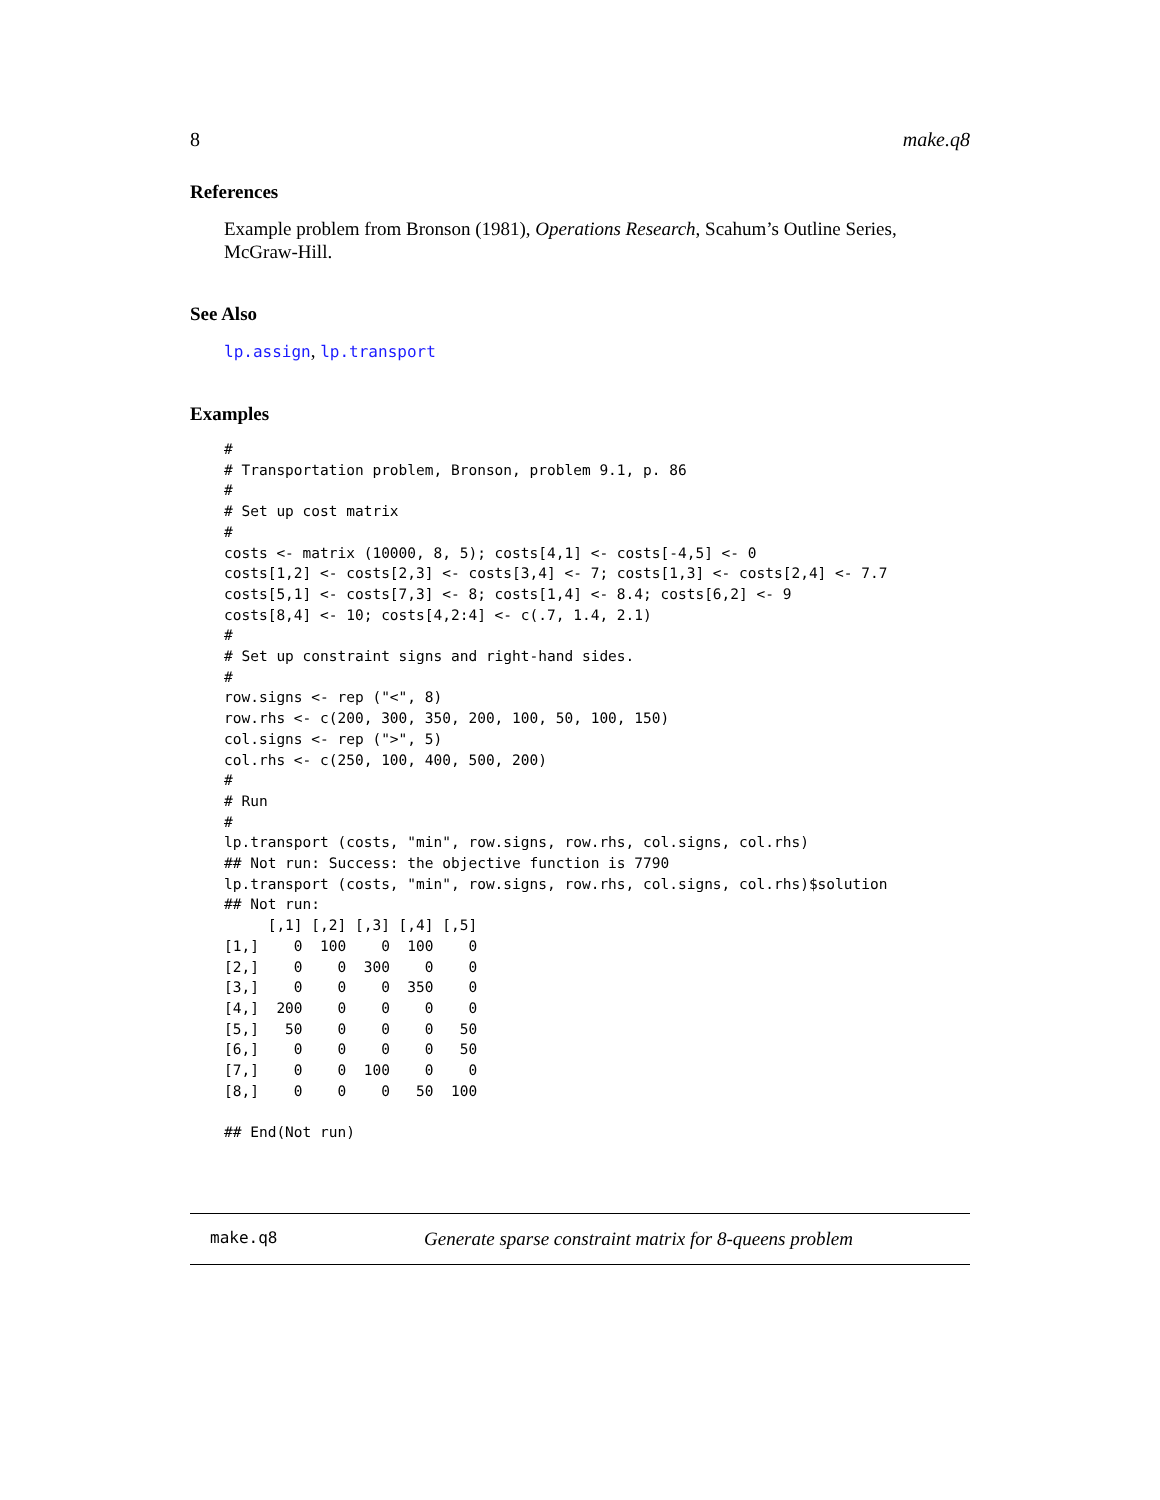8 make.q8
References
Example problem from Bronson (1981), Operations Research, Scahum’s Outline Series, McGraw-Hill.
See Also
lp.assign, lp.transport
Examples
#
# Transportation problem, Bronson, problem 9.1, p. 86
#
# Set up cost matrix
#
costs <- matrix (10000, 8, 5); costs[4,1] <- costs[-4,5] <- 0
costs[1,2] <- costs[2,3] <- costs[3,4] <- 7; costs[1,3] <- costs[2,4] <- 7.7
costs[5,1] <- costs[7,3] <- 8; costs[1,4] <- 8.4; costs[6,2] <- 9
costs[8,4] <- 10; costs[4,2:4] <- c(.7, 1.4, 2.1)
#
# Set up constraint signs and right-hand sides.
#
row.signs <- rep ("<", 8)
row.rhs <- c(200, 300, 350, 200, 100, 50, 100, 150)
col.signs <- rep (">", 5)
col.rhs <- c(250, 100, 400, 500, 200)
#
# Run
#
lp.transport (costs, "min", row.signs, row.rhs, col.signs, col.rhs)
## Not run: Success: the objective function is 7790
lp.transport (costs, "min", row.signs, row.rhs, col.signs, col.rhs)$solution
## Not run:
     [,1] [,2] [,3] [,4] [,5]
[1,]    0  100    0  100    0
[2,]    0    0  300    0    0
[3,]    0    0    0  350    0
[4,]  200    0    0    0    0
[5,]   50    0    0    0   50
[6,]    0    0    0    0   50
[7,]    0    0  100    0    0
[8,]    0    0    0   50  100

## End(Not run)
make.q8 Generate sparse constraint matrix for 8-queens problem